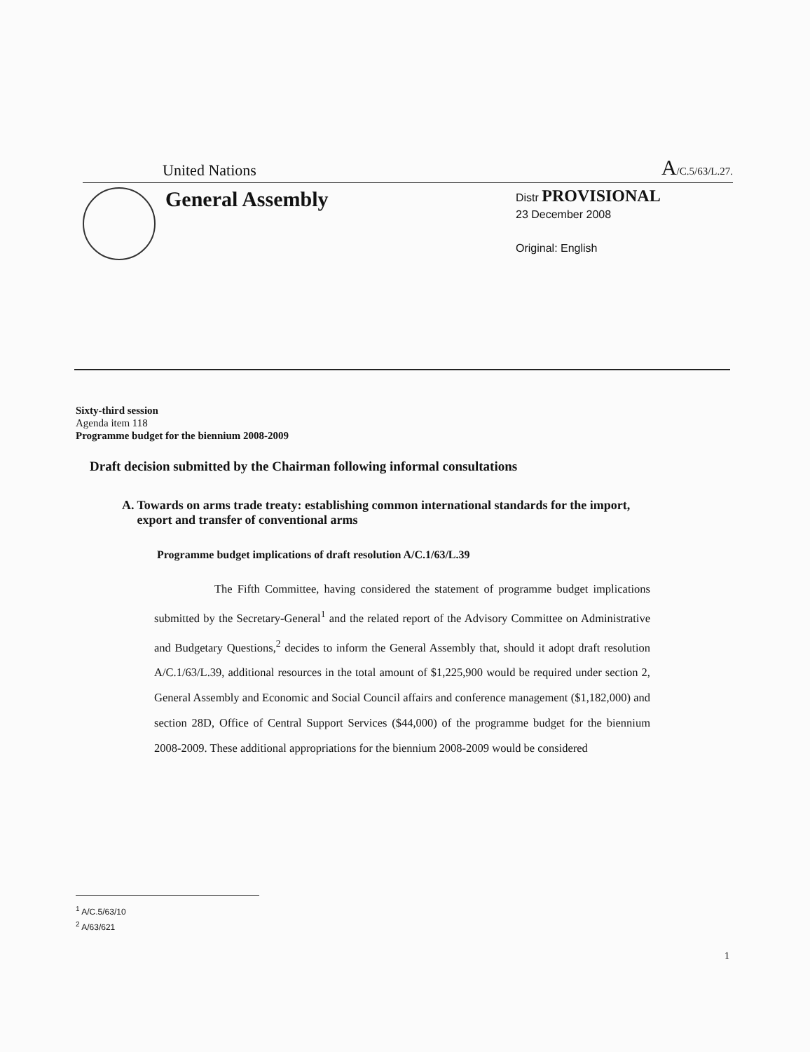United Nations A/C.5/63/L.27.
General Assembly
Distr PROVISIONAL
23 December 2008
Original: English
Sixty-third session
Agenda item 118
Programme budget for the biennium 2008-2009
Draft decision submitted by the Chairman following informal consultations
A. Towards on arms trade treaty: establishing common international standards for the import, export and transfer of conventional arms
Programme budget implications of draft resolution A/C.1/63/L.39
The Fifth Committee, having considered the statement of programme budget implications submitted by the Secretary-General<sup>1</sup> and the related report of the Advisory Committee on Administrative and Budgetary Questions,<sup>2</sup> decides to inform the General Assembly that, should it adopt draft resolution A/C.1/63/L.39, additional resources in the total amount of $1,225,900 would be required under section 2, General Assembly and Economic and Social Council affairs and conference management ($1,182,000) and section 28D, Office of Central Support Services ($44,000) of the programme budget for the biennium 2008-2009. These additional appropriations for the biennium 2008-2009 would be considered
<sup>1</sup> A/C.5/63/10
<sup>2</sup> A/63/621
1